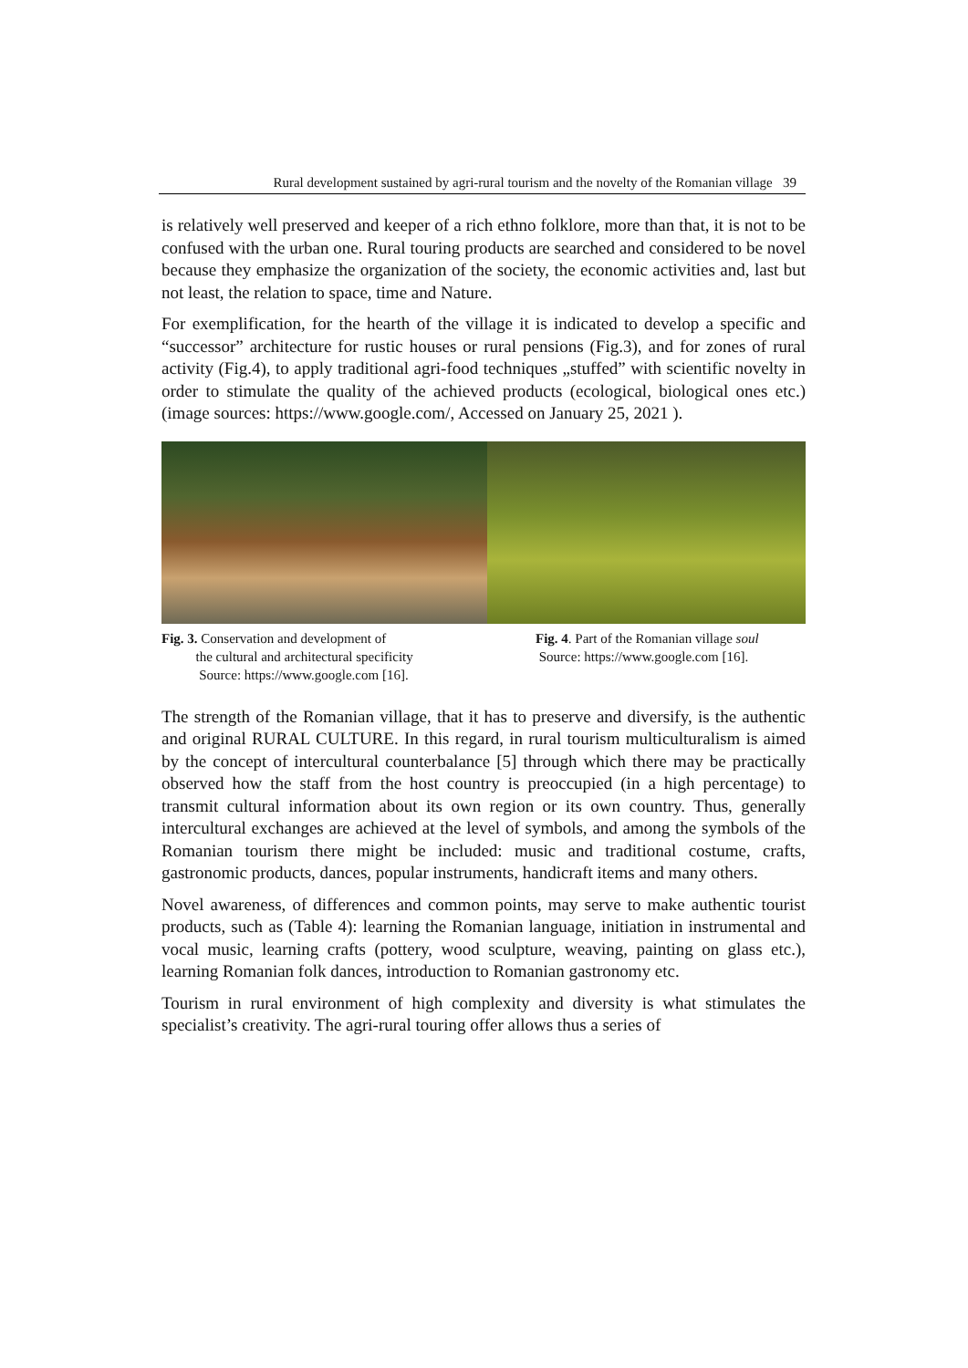Rural development sustained by agri-rural tourism and the novelty of the Romanian village 39
is relatively well preserved and keeper of a rich ethno folklore, more than that, it is not to be confused with the urban one. Rural touring products are searched and considered to be novel because they emphasize the organization of the society, the economic activities and, last but not least, the relation to space, time and Nature.
For exemplification, for the hearth of the village it is indicated to develop a specific and “successor” architecture for rustic houses or rural pensions (Fig.3), and for zones of rural activity (Fig.4), to apply traditional agri-food techniques „stuffed” with scientific novelty in order to stimulate the quality of the achieved products (ecological, biological ones etc.) (image sources: https://www.google.com/, Accessed on January 25, 2021 ).
Fig. 3. Conservation and development of
the cultural and architectural specificity
Source: https://www.google.com [16].
Fig. 4. Part of the Romanian village soul
Source: https://www.google.com [16].
The strength of the Romanian village, that it has to preserve and diversify, is the authentic and original RURAL CULTURE. In this regard, in rural tourism multiculturalism is aimed by the concept of intercultural counterbalance [5] through which there may be practically observed how the staff from the host country is preoccupied (in a high percentage) to transmit cultural information about its own region or its own country. Thus, generally intercultural exchanges are achieved at the level of symbols, and among the symbols of the Romanian tourism there might be included: music and traditional costume, crafts, gastronomic products, dances, popular instruments, handicraft items and many others.
Novel awareness, of differences and common points, may serve to make authentic tourist products, such as (Table 4): learning the Romanian language, initiation in instrumental and vocal music, learning crafts (pottery, wood sculpture, weaving, painting on glass etc.), learning Romanian folk dances, introduction to Romanian gastronomy etc.
Tourism in rural environment of high complexity and diversity is what stimulates the specialist’s creativity. The agri-rural touring offer allows thus a series of